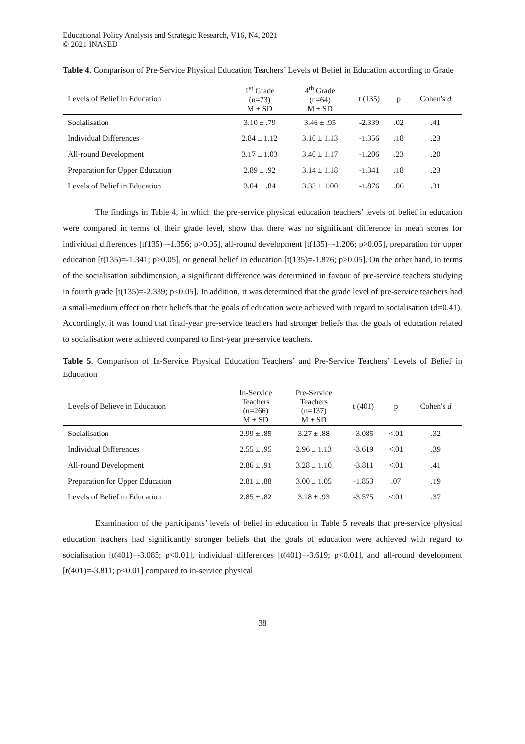Educational Policy Analysis and Strategic Research, V16, N4, 2021
© 2021 INASED
Table 4. Comparison of Pre-Service Physical Education Teachers’ Levels of Belief in Education according to Grade
| Levels of Belief in Education | 1<sup>st</sup> Grade (n=73) M ± SD | 4<sup>th</sup> Grade (n=64) M ± SD | t (135) | p | Cohen's d |
| --- | --- | --- | --- | --- | --- |
| Socialisation | 3.10 ± .79 | 3.46 ± .95 | -2.339 | .02 | .41 |
| Individual Differences | 2.84 ± 1.12 | 3.10 ± 1.13 | -1.356 | .18 | .23 |
| All-round Development | 3.17 ± 1.03 | 3.40 ± 1.17 | -1.206 | .23 | .20 |
| Preparation for Upper Education | 2.89 ± .92 | 3.14 ± 1.18 | -1.341 | .18 | .23 |
| Levels of Belief in Education | 3.04 ± .84 | 3.33 ± 1.00 | -1.876 | .06 | .31 |
The findings in Table 4, in which the pre-service physical education teachers’ levels of belief in education were compared in terms of their grade level, show that there was no significant difference in mean scores for individual differences [t(135)=-1.356; p>0.05], all-round development [t(135)=-1.206; p>0.05], preparation for upper education [t(135)=-1.341; p>0.05], or general belief in education [t(135)=-1.876; p>0.05]. On the other hand, in terms of the socialisation subdimension, a significant difference was determined in favour of pre-service teachers studying in fourth grade [t(135)=-2.339; p<0.05]. In addition, it was determined that the grade level of pre-service teachers had a small-medium effect on their beliefs that the goals of education were achieved with regard to socialisation (d=0.41). Accordingly, it was found that final-year pre-service teachers had stronger beliefs that the goals of education related to socialisation were achieved compared to first-year pre-service teachers.
Table 5. Comparison of In-Service Physical Education Teachers’ and Pre-Service Teachers’ Levels of Belief in Education
| Levels of Believe in Education | In-Service Teachers (n=266) M ± SD | Pre-Service Teachers (n=137) M ± SD | t (401) | p | Cohen's d |
| --- | --- | --- | --- | --- | --- |
| Socialisation | 2.99 ± .85 | 3.27 ± .88 | -3.085 | <.01 | .32 |
| Individual Differences | 2.55 ± .95 | 2.96 ± 1.13 | -3.619 | <.01 | .39 |
| All-round Development | 2.86 ± .91 | 3.28 ± 1.10 | -3.811 | <.01 | .41 |
| Preparation for Upper Education | 2.81 ± .88 | 3.00 ± 1.05 | -1.853 | .07 | .19 |
| Levels of Belief in Education | 2.85 ± .82 | 3.18 ± .93 | -3.575 | <.01 | .37 |
Examination of the participants’ levels of belief in education in Table 5 reveals that pre-service physical education teachers had significantly stronger beliefs that the goals of education were achieved with regard to socialisation [t(401)=-3.085; p<0.01], individual differences [t(401)=-3.619; p<0.01], and all-round development [t(401)=-3.811; p<0.01] compared to in-service physical
38